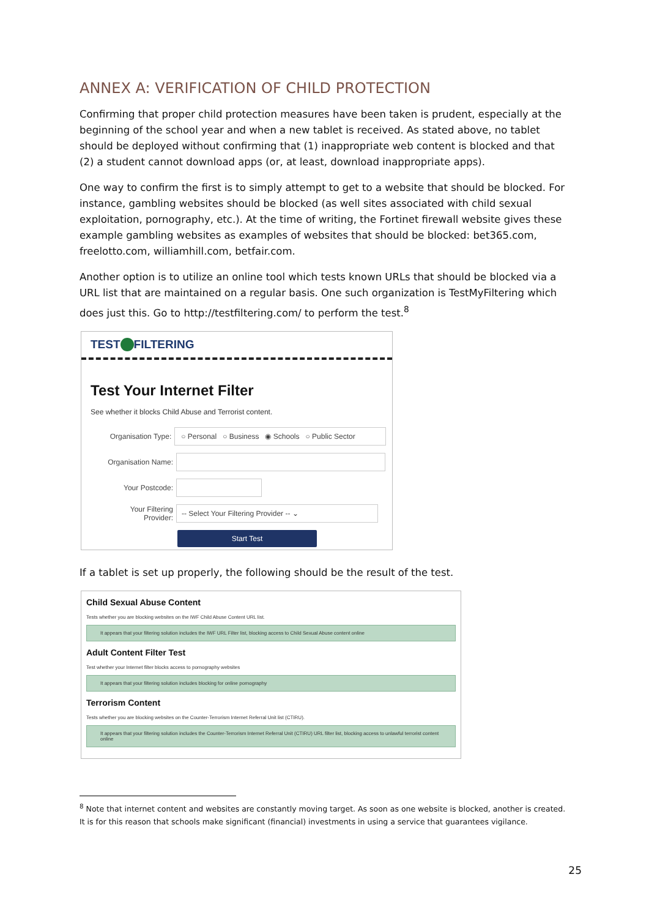ANNEX A: VERIFICATION OF CHILD PROTECTION
Confirming that proper child protection measures have been taken is prudent, especially at the beginning of the school year and when a new tablet is received. As stated above, no tablet should be deployed without confirming that (1) inappropriate web content is blocked and that (2) a student cannot download apps (or, at least, download inappropriate apps).
One way to confirm the first is to simply attempt to get to a website that should be blocked. For instance, gambling websites should be blocked (as well sites associated with child sexual exploitation, pornography, etc.). At the time of writing, the Fortinet firewall website gives these example gambling websites as examples of websites that should be blocked: bet365.com, freelotto.com, williamhill.com, betfair.com.
Another option is to utilize an online tool which tests known URLs that should be blocked via a URL list that are maintained on a regular basis. One such organization is TestMyFiltering which does just this. Go to http://testfiltering.com/ to perform the test.<sup>8</sup>
TEST FILTERING
Test Your Internet Filter
See whether it blocks Child Abuse and Terrorist content.
Organisation Type:
○ Personal ○ Business ◉ Schools ○ Public Sector
Organisation Name:
Your Postcode:
Your Filtering
Provider:
-- Select Your Filtering Provider -- ⌄
Start Test
If a tablet is set up properly, the following should be the result of the test.
Child Sexual Abuse Content
Tests whether you are blocking websites on the IWF Child Abuse Content URL list.
It appears that your filtering solution includes the IWF URL Filter list, blocking access to Child Sexual Abuse content online
Adult Content Filter Test
Test whether your Internet filter blocks access to pornography websites
It appears that your filtering solution includes blocking for online pornography
Terrorism Content
Tests whether you are blocking websites on the Counter-Terrorism Internet Referral Unit list (CTIRU).
It appears that your filtering solution includes the Counter-Terrorism Internet Referral Unit (CTIRU) URL filter list, blocking access to unlawful terrorist content online
<sup>8</sup> Note that internet content and websites are constantly moving target. As soon as one website is blocked, another is created. It is for this reason that schools make significant (financial) investments in using a service that guarantees vigilance.
25